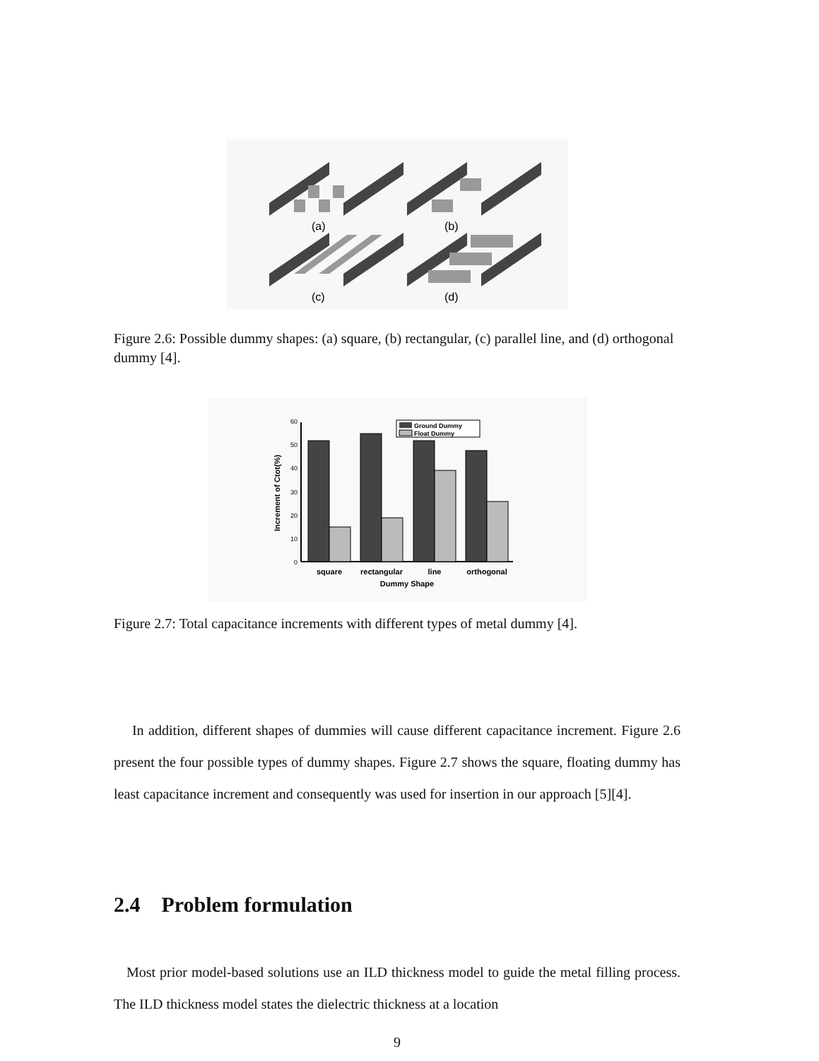(a)
(b)
(c)
(d)
Figure 2.6: Possible dummy shapes: (a) square, (b) rectangular, (c) parallel line, and (d) orthogonal dummy [4].
0
10
20
30
40
50
60
Ground Dummy
Float Dummy
square
rectangular
line
orthogonal
Dummy Shape
Increment of Ctot(%)
Figure 2.7: Total capacitance increments with different types of metal dummy [4].
In addition, different shapes of dummies will cause different capacitance increment. Figure 2.6 present the four possible types of dummy shapes. Figure 2.7 shows the square, floating dummy has least capacitance increment and consequently was used for insertion in our approach [5][4].
2.4 Problem formulation
Most prior model-based solutions use an ILD thickness model to guide the metal filling process. The ILD thickness model states the dielectric thickness at a location
9